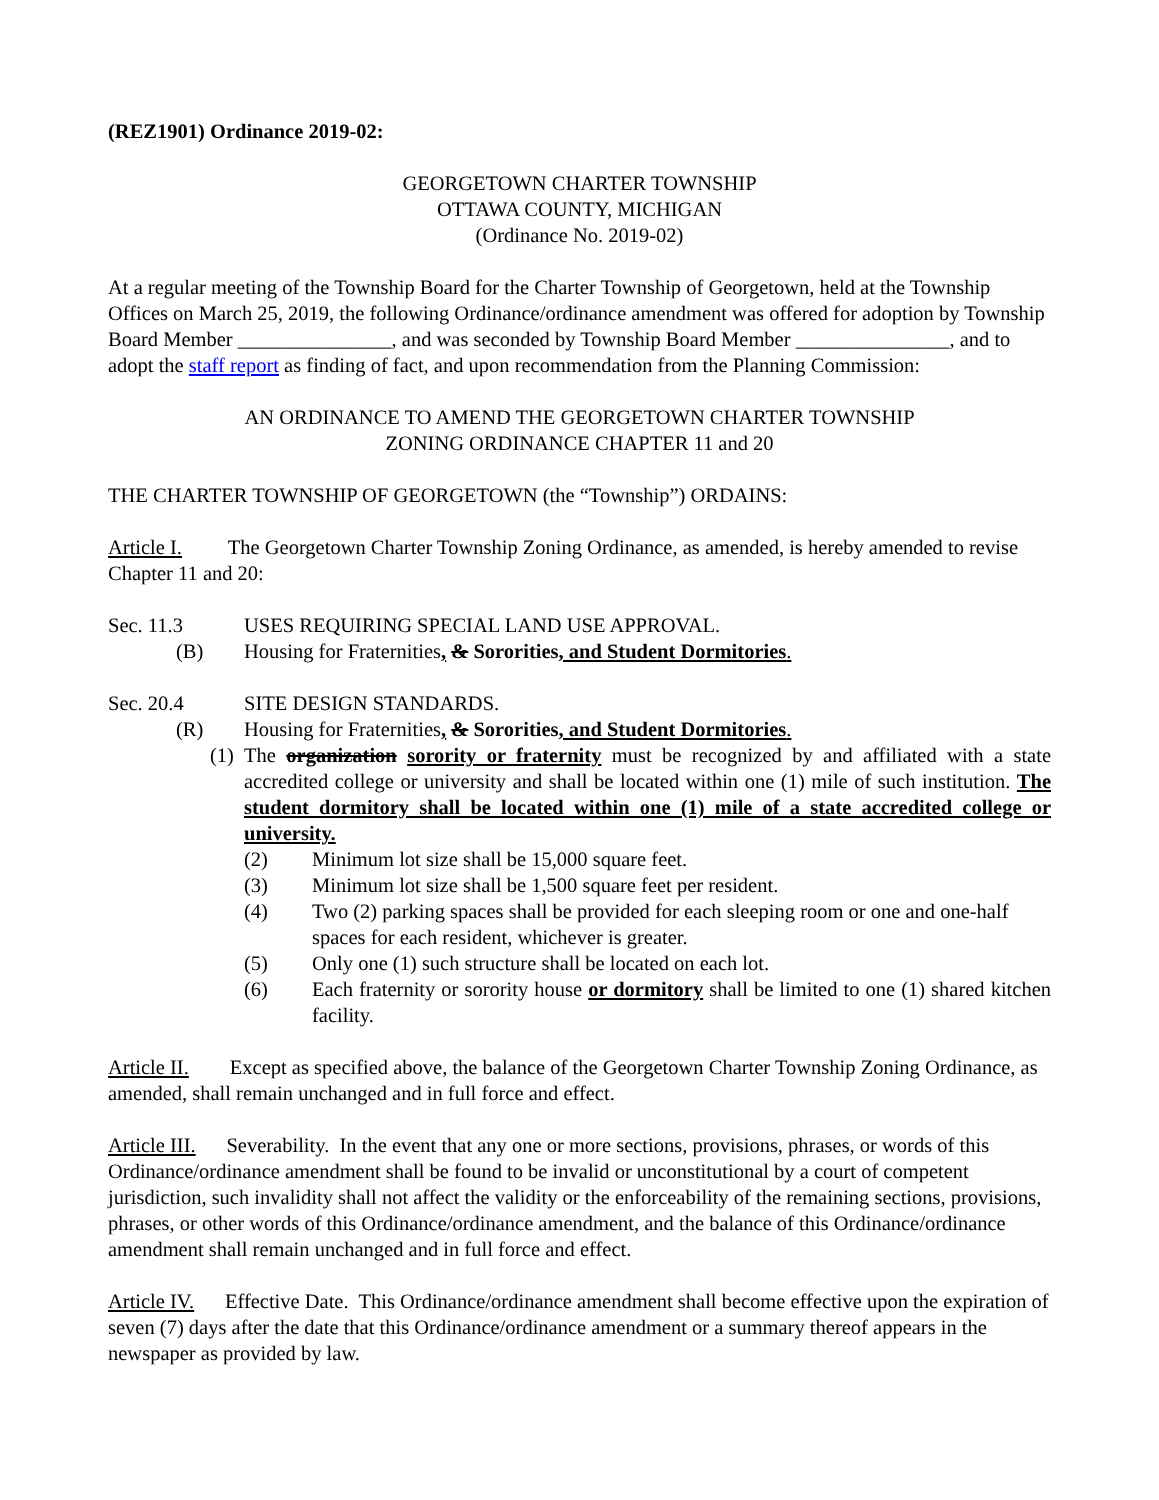(REZ1901) Ordinance 2019-02:
GEORGETOWN CHARTER TOWNSHIP
OTTAWA COUNTY, MICHIGAN
(Ordinance No. 2019-02)
At a regular meeting of the Township Board for the Charter Township of Georgetown, held at the Township Offices on March 25, 2019, the following Ordinance/ordinance amendment was offered for adoption by Township Board Member _______________, and was seconded by Township Board Member _______________, and to adopt the staff report as finding of fact, and upon recommendation from the Planning Commission:
AN ORDINANCE TO AMEND THE GEORGETOWN CHARTER TOWNSHIP
ZONING ORDINANCE CHAPTER 11 and 20
THE CHARTER TOWNSHIP OF GEORGETOWN (the “Township”) ORDAINS:
Article I. The Georgetown Charter Township Zoning Ordinance, as amended, is hereby amended to revise Chapter 11 and 20:
Sec. 11.3 USES REQUIRING SPECIAL LAND USE APPROVAL.
(B) Housing for Fraternities, & Sororities, and Student Dormitories.
Sec. 20.4 SITE DESIGN STANDARDS.
(R) Housing for Fraternities, & Sororities, and Student Dormitories.
(1) The organization sorority or fraternity must be recognized by and affiliated with a state accredited college or university and shall be located within one (1) mile of such institution. The student dormitory shall be located within one (1) mile of a state accredited college or university.
(2) Minimum lot size shall be 15,000 square feet.
(3) Minimum lot size shall be 1,500 square feet per resident.
(4) Two (2) parking spaces shall be provided for each sleeping room or one and one-half spaces for each resident, whichever is greater.
(5) Only one (1) such structure shall be located on each lot.
(6) Each fraternity or sorority house or dormitory shall be limited to one (1) shared kitchen facility.
Article II. Except as specified above, the balance of the Georgetown Charter Township Zoning Ordinance, as amended, shall remain unchanged and in full force and effect.
Article III. Severability. In the event that any one or more sections, provisions, phrases, or words of this Ordinance/ordinance amendment shall be found to be invalid or unconstitutional by a court of competent jurisdiction, such invalidity shall not affect the validity or the enforceability of the remaining sections, provisions, phrases, or other words of this Ordinance/ordinance amendment, and the balance of this Ordinance/ordinance amendment shall remain unchanged and in full force and effect.
Article IV. Effective Date. This Ordinance/ordinance amendment shall become effective upon the expiration of seven (7) days after the date that this Ordinance/ordinance amendment or a summary thereof appears in the newspaper as provided by law.